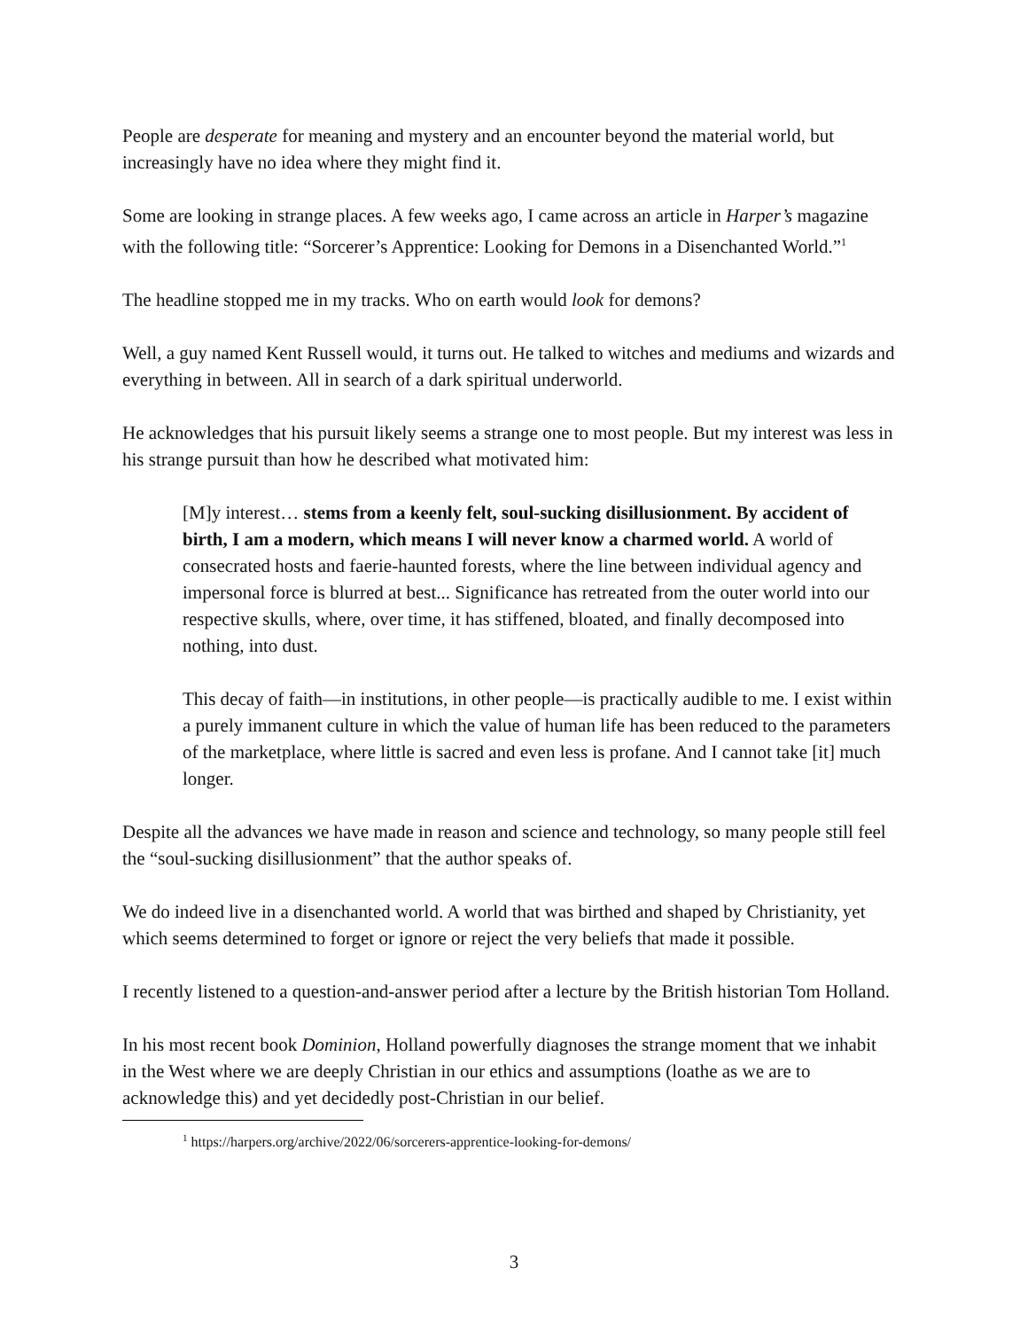People are desperate for meaning and mystery and an encounter beyond the material world, but increasingly have no idea where they might find it.
Some are looking in strange places. A few weeks ago, I came across an article in Harper’s magazine with the following title: “Sorcerer’s Apprentice: Looking for Demons in a Disenchanted World.”<sup>1</sup>
The headline stopped me in my tracks. Who on earth would look for demons?
Well, a guy named Kent Russell would, it turns out. He talked to witches and mediums and wizards and everything in between. All in search of a dark spiritual underworld.
He acknowledges that his pursuit likely seems a strange one to most people. But my interest was less in his strange pursuit than how he described what motivated him:
[M]y interest… stems from a keenly felt, soul-sucking disillusionment. By accident of birth, I am a modern, which means I will never know a charmed world. A world of consecrated hosts and faerie-haunted forests, where the line between individual agency and impersonal force is blurred at best... Significance has retreated from the outer world into our respective skulls, where, over time, it has stiffened, bloated, and finally decomposed into nothing, into dust.
This decay of faith—in institutions, in other people—is practically audible to me. I exist within a purely immanent culture in which the value of human life has been reduced to the parameters of the marketplace, where little is sacred and even less is profane. And I cannot take [it] much longer.
Despite all the advances we have made in reason and science and technology, so many people still feel the “soul-sucking disillusionment” that the author speaks of.
We do indeed live in a disenchanted world. A world that was birthed and shaped by Christianity, yet which seems determined to forget or ignore or reject the very beliefs that made it possible.
I recently listened to a question-and-answer period after a lecture by the British historian Tom Holland.
In his most recent book Dominion, Holland powerfully diagnoses the strange moment that we inhabit in the West where we are deeply Christian in our ethics and assumptions (loathe as we are to acknowledge this) and yet decidedly post-Christian in our belief.
<sup>1</sup> https://harpers.org/archive/2022/06/sorcerers-apprentice-looking-for-demons/
3